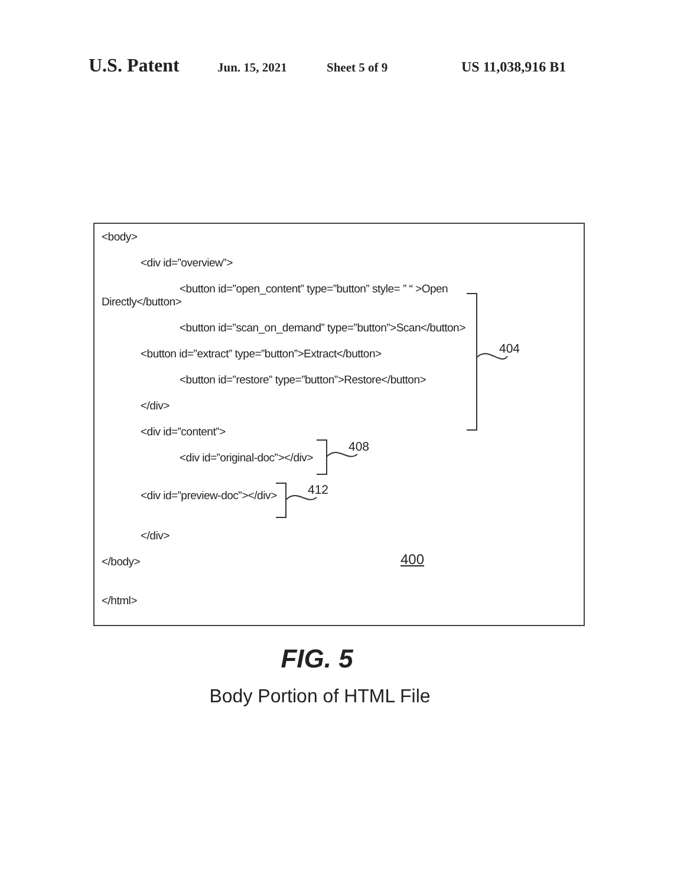U.S. Patent Jun. 15, 2021 Sheet 5 of 9 US 11,038,916 B1
<body>
<div id=”overview”>
<button id=”open_content” type=”button” style= ” “ >Open
Directly</button>
<button id=”scan_on_demand” type=”button”>Scan</button>
<button id=”extract” type=”button”>Extract</button>
<button id=”restore” type=”button”>Restore</button>
</div>
<div id=”content”>
<div id=”original-doc”></div>
<div id=”preview-doc”></div>
</div>
</body>
</html>
404
408
412
400
FIG. 5
Body Portion of HTML File